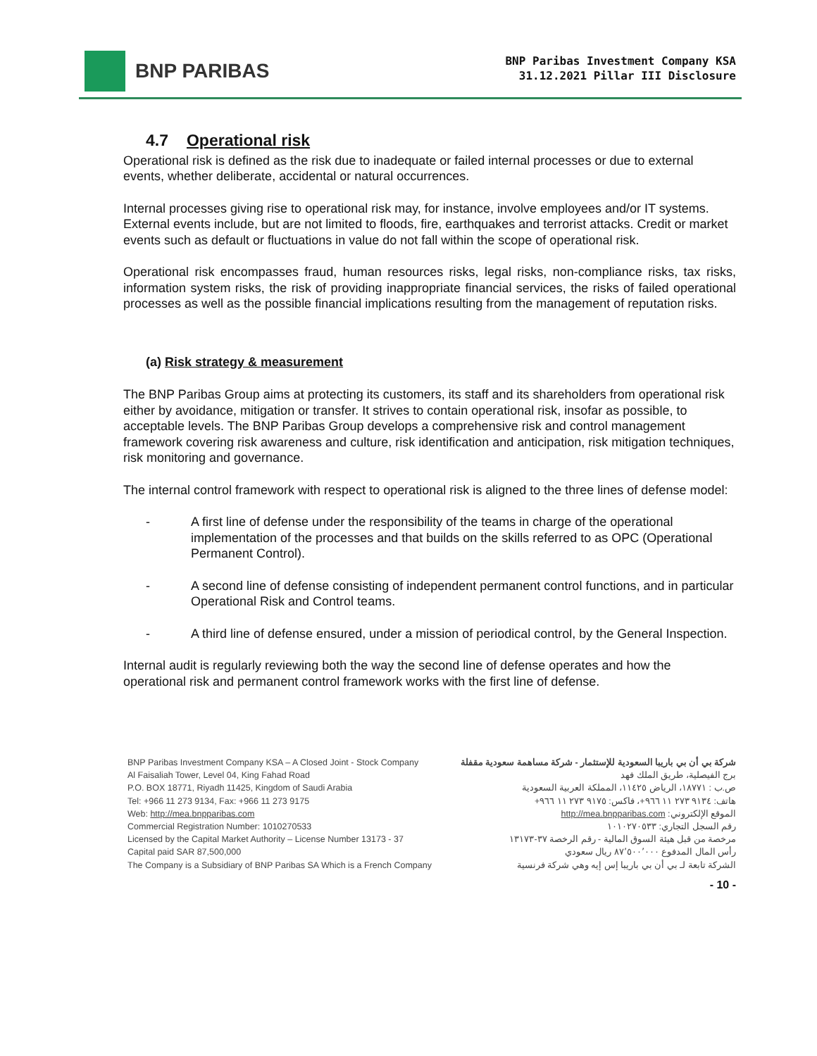BNP PARIBAS
BNP Paribas Investment Company KSA
31.12.2021 Pillar III Disclosure
4.7 Operational risk
Operational risk is defined as the risk due to inadequate or failed internal processes or due to external events, whether deliberate, accidental or natural occurrences.
Internal processes giving rise to operational risk may, for instance, involve employees and/or IT systems. External events include, but are not limited to floods, fire, earthquakes and terrorist attacks. Credit or market events such as default or fluctuations in value do not fall within the scope of operational risk.
Operational risk encompasses fraud, human resources risks, legal risks, non-compliance risks, tax risks, information system risks, the risk of providing inappropriate financial services, the risks of failed operational processes as well as the possible financial implications resulting from the management of reputation risks.
(a) Risk strategy & measurement
The BNP Paribas Group aims at protecting its customers, its staff and its shareholders from operational risk either by avoidance, mitigation or transfer. It strives to contain operational risk, insofar as possible, to acceptable levels. The BNP Paribas Group develops a comprehensive risk and control management framework covering risk awareness and culture, risk identification and anticipation, risk mitigation techniques, risk monitoring and governance.
The internal control framework with respect to operational risk is aligned to the three lines of defense model:
- A first line of defense under the responsibility of the teams in charge of the operational implementation of the processes and that builds on the skills referred to as OPC (Operational Permanent Control).
- A second line of defense consisting of independent permanent control functions, and in particular Operational Risk and Control teams.
- A third line of defense ensured, under a mission of periodical control, by the General Inspection.
Internal audit is regularly reviewing both the way the second line of defense operates and how the operational risk and permanent control framework works with the first line of defense.
BNP Paribas Investment Company KSA – A Closed Joint - Stock Company
Al Faisaliah Tower, Level 04, King Fahad Road
P.O. BOX 18771, Riyadh 11425, Kingdom of Saudi Arabia
Tel: +966 11 273 9134, Fax: +966 11 273 9175
Web: http://mea.bnpparibas.com
Commercial Registration Number: 1010270533
Licensed by the Capital Market Authority – License Number 13173 - 37
Capital paid SAR 87,500,000
The Company is a Subsidiary of BNP Paribas SA Which is a French Company
شركة بي أن بي باريبا السعودية للإستثمار - شركة مساهمة سعودية مقفلة
برج الفيصلية، طريق الملك فهد
ص.ب : ١٨٧٧١، الرياض ١١٤٢٥، المملكة العربية السعودية
هاتف: ٩١٣٤ ٢٧٣ ١١ ٩٦٦+، فاكس: ٩١٧٥ ٢٧٣ ١١ ٩٦٦+
الموقع الإلكتروني: http://mea.bnpparibas.com
رقم السجل التجاري: ١٠١٠٢٧٠٥٣٣
مرخصة من قبل هيئة السوق المالية - رقم الرخصة ٣٧-١٣١٧٣
رأس المال المدفوع ٨٧٬٥٠٠٬٠٠٠ ريال سعودي
الشركة تابعة لـ بي أن بي باريبا إس إيه وهي شركة فرنسية
- 10 -